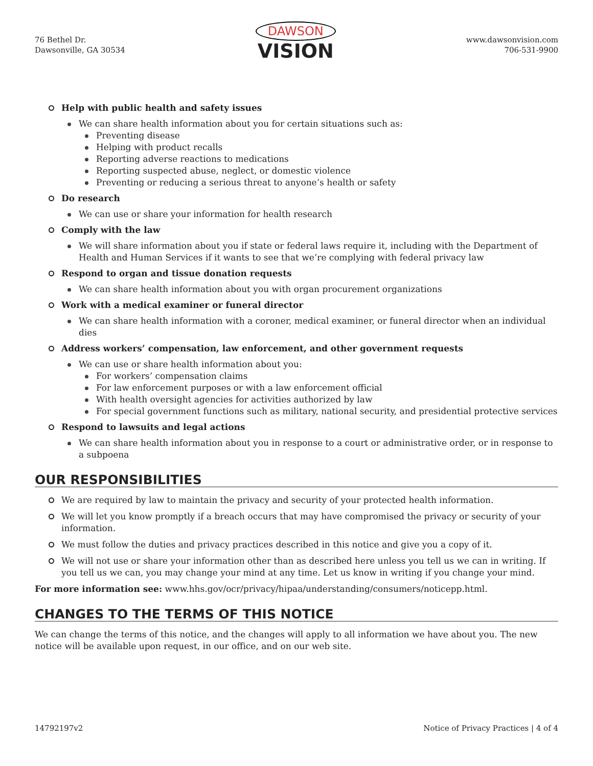76 Bethel Dr.
Dawsonville, GA 30534
DAWSON
VISION
www.dawsonvision.com
706-531-9900
Help with public health and safety issues
We can share health information about you for certain situations such as:
Preventing disease
Helping with product recalls
Reporting adverse reactions to medications
Reporting suspected abuse, neglect, or domestic violence
Preventing or reducing a serious threat to anyone’s health or safety
Do research
We can use or share your information for health research
Comply with the law
We will share information about you if state or federal laws require it, including with the Department of Health and Human Services if it wants to see that we’re complying with federal privacy law
Respond to organ and tissue donation requests
We can share health information about you with organ procurement organizations
Work with a medical examiner or funeral director
We can share health information with a coroner, medical examiner, or funeral director when an individual dies
Address workers’ compensation, law enforcement, and other government requests
We can use or share health information about you:
For workers’ compensation claims
For law enforcement purposes or with a law enforcement official
With health oversight agencies for activities authorized by law
For special government functions such as military, national security, and presidential protective services
Respond to lawsuits and legal actions
We can share health information about you in response to a court or administrative order, or in response to a subpoena
OUR RESPONSIBILITIES
We are required by law to maintain the privacy and security of your protected health information.
We will let you know promptly if a breach occurs that may have compromised the privacy or security of your information.
We must follow the duties and privacy practices described in this notice and give you a copy of it.
We will not use or share your information other than as described here unless you tell us we can in writing. If you tell us we can, you may change your mind at any time. Let us know in writing if you change your mind.
For more information see: www.hhs.gov/ocr/privacy/hipaa/understanding/consumers/noticepp.html.
CHANGES TO THE TERMS OF THIS NOTICE
We can change the terms of this notice, and the changes will apply to all information we have about you. The new notice will be available upon request, in our office, and on our web site.
14792197v2 Notice of Privacy Practices | 4 of 4